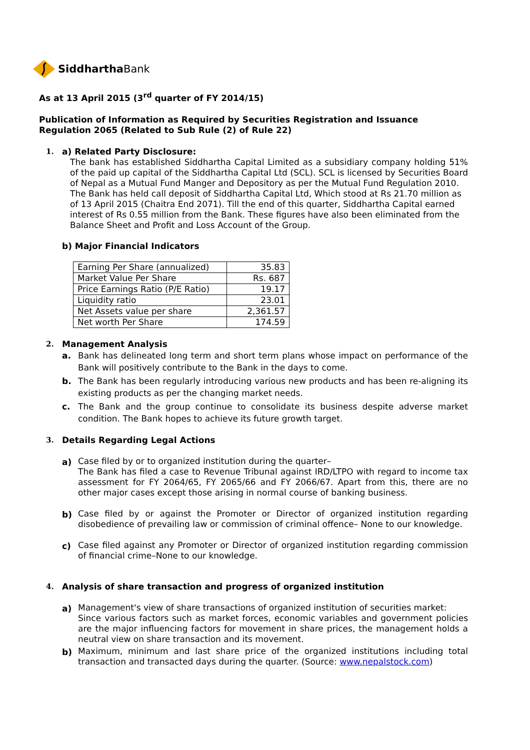Siddhartha Bank
As at 13 April 2015 (3<sup>rd</sup> quarter of FY 2014/15)
Publication of Information as Required by Securities Registration and Issuance Regulation 2065 (Related to Sub Rule (2) of Rule 22)
1. a) Related Party Disclosure:
The bank has established Siddhartha Capital Limited as a subsidiary company holding 51% of the paid up capital of the Siddhartha Capital Ltd (SCL). SCL is licensed by Securities Board of Nepal as a Mutual Fund Manger and Depository as per the Mutual Fund Regulation 2010.
The Bank has held call deposit of Siddhartha Capital Ltd, Which stood at Rs 21.70 million as of 13 April 2015 (Chaitra End 2071). Till the end of this quarter, Siddhartha Capital earned interest of Rs 0.55 million from the Bank. These figures have also been eliminated from the Balance Sheet and Profit and Loss Account of the Group.
b) Major Financial Indicators
| Earning Per Share (annualized) | 35.83 |
| Market Value Per Share | Rs. 687 |
| Price Earnings Ratio (P/E Ratio) | 19.17 |
| Liquidity ratio | 23.01 |
| Net Assets value per share | 2,361.57 |
| Net worth Per Share | 174.59 |
2. Management Analysis
a. Bank has delineated long term and short term plans whose impact on performance of the Bank will positively contribute to the Bank in the days to come.
b. The Bank has been regularly introducing various new products and has been re-aligning its existing products as per the changing market needs.
c. The Bank and the group continue to consolidate its business despite adverse market condition. The Bank hopes to achieve its future growth target.
3. Details Regarding Legal Actions
a) Case filed by or to organized institution during the quarter–
The Bank has filed a case to Revenue Tribunal against IRD/LTPO with regard to income tax assessment for FY 2064/65, FY 2065/66 and FY 2066/67. Apart from this, there are no other major cases except those arising in normal course of banking business.
b) Case filed by or against the Promoter or Director of organized institution regarding disobedience of prevailing law or commission of criminal offence– None to our knowledge.
c) Case filed against any Promoter or Director of organized institution regarding commission of financial crime–None to our knowledge.
4. Analysis of share transaction and progress of organized institution
a) Management's view of share transactions of organized institution of securities market:
Since various factors such as market forces, economic variables and government policies are the major influencing factors for movement in share prices, the management holds a neutral view on share transaction and its movement.
b) Maximum, minimum and last share price of the organized institutions including total transaction and transacted days during the quarter. (Source: www.nepalstock.com)